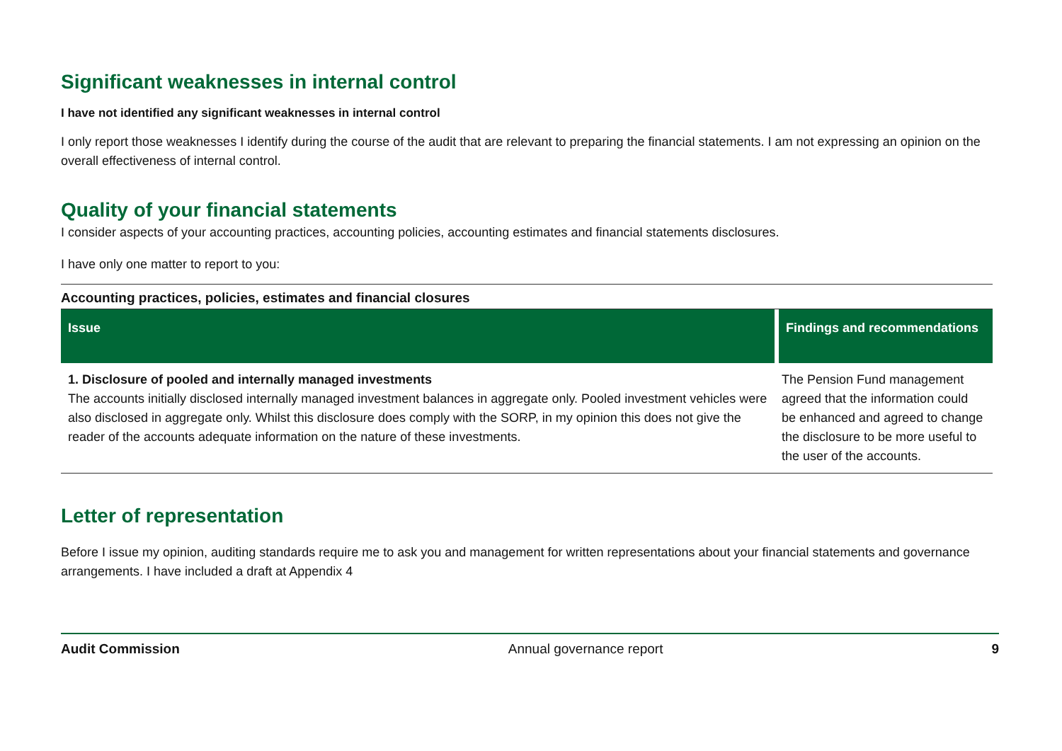Significant weaknesses in internal control
I have not identified any significant weaknesses in internal control
I only report those weaknesses I identify during the course of the audit that are relevant to preparing the financial statements. I am not expressing an opinion on the overall effectiveness of internal control.
Quality of your financial statements
I consider aspects of your accounting practices, accounting policies, accounting estimates and financial statements disclosures.
I have only one matter to report to you:
Accounting practices, policies, estimates and financial closures
| Issue | Findings and recommendations |
| --- | --- |
| 1. Disclosure of pooled and internally managed investments The accounts initially disclosed internally managed investment balances in aggregate only. Pooled investment vehicles were also disclosed in aggregate only. Whilst this disclosure does comply with the SORP, in my opinion this does not give the reader of the accounts adequate information on the nature of these investments. | The Pension Fund management agreed that the information could be enhanced and agreed to change the disclosure to be more useful to the user of the accounts. |
Letter of representation
Before I issue my opinion, auditing standards require me to ask you and management for written representations about your financial statements and governance arrangements. I have included a draft at Appendix 4
Audit Commission Annual governance report 9